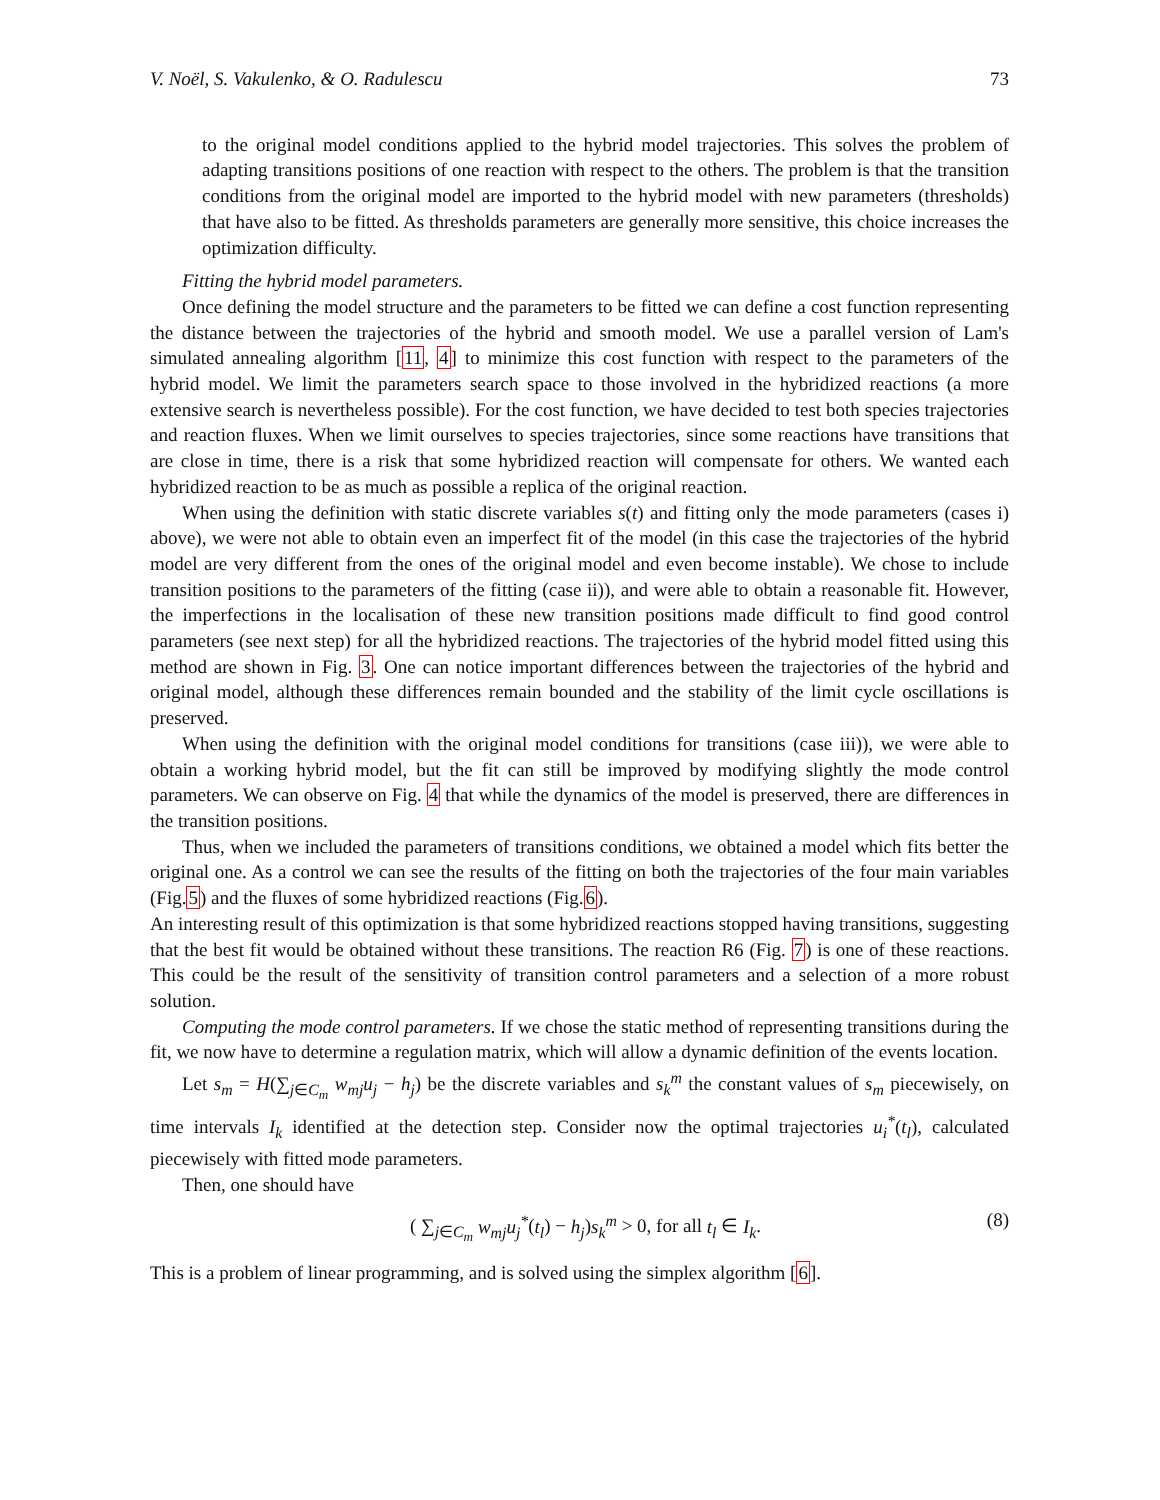V. Noël, S. Vakulenko, & O. Radulescu 73
to the original model conditions applied to the hybrid model trajectories. This solves the problem of adapting transitions positions of one reaction with respect to the others. The problem is that the transition conditions from the original model are imported to the hybrid model with new parameters (thresholds) that have also to be fitted. As thresholds parameters are generally more sensitive, this choice increases the optimization difficulty.
Fitting the hybrid model parameters.
Once defining the model structure and the parameters to be fitted we can define a cost function representing the distance between the trajectories of the hybrid and smooth model. We use a parallel version of Lam's simulated annealing algorithm [11, 4] to minimize this cost function with respect to the parameters of the hybrid model. We limit the parameters search space to those involved in the hybridized reactions (a more extensive search is nevertheless possible). For the cost function, we have decided to test both species trajectories and reaction fluxes. When we limit ourselves to species trajectories, since some reactions have transitions that are close in time, there is a risk that some hybridized reaction will compensate for others. We wanted each hybridized reaction to be as much as possible a replica of the original reaction.
When using the definition with static discrete variables s(t) and fitting only the mode parameters (cases i) above), we were not able to obtain even an imperfect fit of the model (in this case the trajectories of the hybrid model are very different from the ones of the original model and even become instable). We chose to include transition positions to the parameters of the fitting (case ii)), and were able to obtain a reasonable fit. However, the imperfections in the localisation of these new transition positions made difficult to find good control parameters (see next step) for all the hybridized reactions. The trajectories of the hybrid model fitted using this method are shown in Fig. 3. One can notice important differences between the trajectories of the hybrid and original model, although these differences remain bounded and the stability of the limit cycle oscillations is preserved.
When using the definition with the original model conditions for transitions (case iii)), we were able to obtain a working hybrid model, but the fit can still be improved by modifying slightly the mode control parameters. We can observe on Fig. 4 that while the dynamics of the model is preserved, there are differences in the transition positions.
Thus, when we included the parameters of transitions conditions, we obtained a model which fits better the original one. As a control we can see the results of the fitting on both the trajectories of the four main variables (Fig.5) and the fluxes of some hybridized reactions (Fig.6).
An interesting result of this optimization is that some hybridized reactions stopped having transitions, suggesting that the best fit would be obtained without these transitions. The reaction R6 (Fig. 7) is one of these reactions. This could be the result of the sensitivity of transition control parameters and a selection of a more robust solution.
Computing the mode control parameters. If we chose the static method of representing transitions during the fit, we now have to determine a regulation matrix, which will allow a dynamic definition of the events location.
Let s<sub>m</sub> = H(∑<sub>j∈C<sub>m</sub></sub> w<sub>mj</sub>u<sub>j</sub> − h<sub>j</sub>) be the discrete variables and s<sub>k</sub><sup>m</sup> the constant values of s<sub>m</sub> piecewisely, on time intervals I<sub>k</sub> identified at the detection step. Consider now the optimal trajectories u<sub>i</sub><sup>*</sup>(t<sub>l</sub>), calculated piecewisely with fitted mode parameters.
Then, one should have
( ∑<sub>j∈C<sub>m</sub></sub> w<sub>mj</sub>u<sub>j</sub><sup>*</sup>(t<sub>l</sub>) − h<sub>j</sub>)s<sub>k</sub><sup>m</sup> > 0, for all t<sub>l</sub> ∈ I<sub>k</sub>. (8)
This is a problem of linear programming, and is solved using the simplex algorithm [6].